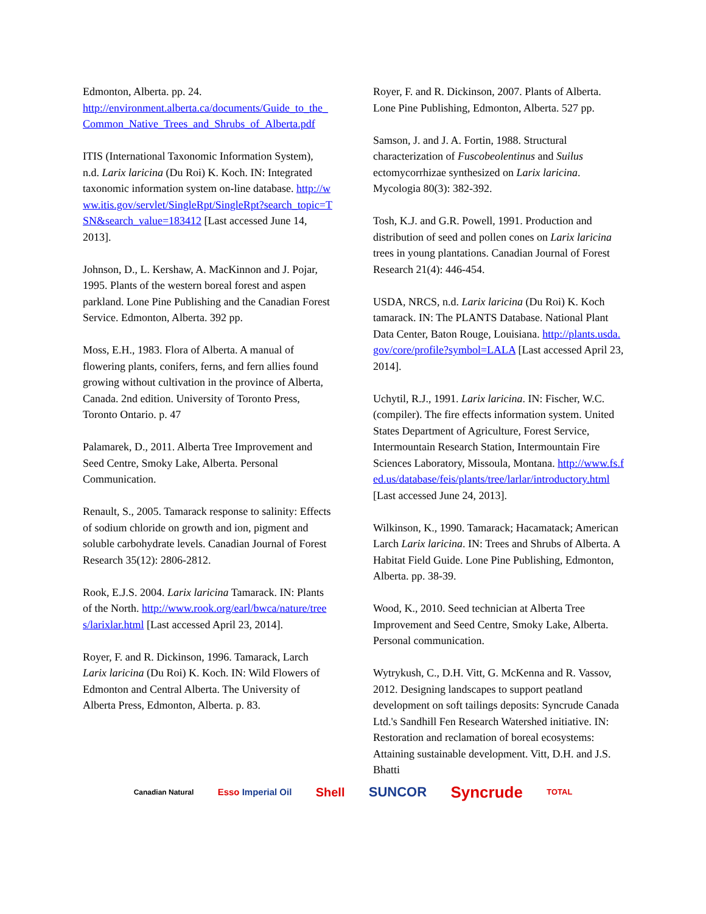Edmonton, Alberta. pp. 24.
http://environment.alberta.ca/documents/Guide_to_the_Common_Native_Trees_and_Shrubs_of_Alberta.pdf
ITIS (International Taxonomic Information System), n.d. Larix laricina (Du Roi) K. Koch. IN: Integrated taxonomic information system on-line database. http://www.itis.gov/servlet/SingleRpt/SingleRpt?search_topic=TSN&search_value=183412 [Last accessed June 14, 2013].
Johnson, D., L. Kershaw, A. MacKinnon and J. Pojar, 1995. Plants of the western boreal forest and aspen parkland. Lone Pine Publishing and the Canadian Forest Service. Edmonton, Alberta. 392 pp.
Moss, E.H., 1983. Flora of Alberta. A manual of flowering plants, conifers, ferns, and fern allies found growing without cultivation in the province of Alberta, Canada. 2nd edition. University of Toronto Press, Toronto Ontario. p. 47
Palamarek, D., 2011. Alberta Tree Improvement and Seed Centre, Smoky Lake, Alberta. Personal Communication.
Renault, S., 2005. Tamarack response to salinity: Effects of sodium chloride on growth and ion, pigment and soluble carbohydrate levels. Canadian Journal of Forest Research 35(12): 2806-2812.
Rook, E.J.S. 2004. Larix laricina Tamarack. IN: Plants of the North. http://www.rook.org/earl/bwca/nature/trees/larixlar.html [Last accessed April 23, 2014].
Royer, F. and R. Dickinson, 1996. Tamarack, Larch Larix laricina (Du Roi) K. Koch. IN: Wild Flowers of Edmonton and Central Alberta. The University of Alberta Press, Edmonton, Alberta. p. 83.
Royer, F. and R. Dickinson, 2007. Plants of Alberta. Lone Pine Publishing, Edmonton, Alberta. 527 pp.
Samson, J. and J. A. Fortin, 1988. Structural characterization of Fuscobeolentinus and Suilus ectomycorrhizae synthesized on Larix laricina. Mycologia 80(3): 382-392.
Tosh, K.J. and G.R. Powell, 1991. Production and distribution of seed and pollen cones on Larix laricina trees in young plantations. Canadian Journal of Forest Research 21(4): 446-454.
USDA, NRCS, n.d. Larix laricina (Du Roi) K. Koch tamarack. IN: The PLANTS Database. National Plant Data Center, Baton Rouge, Louisiana. http://plants.usda.gov/core/profile?symbol=LALA [Last accessed April 23, 2014].
Uchytil, R.J., 1991. Larix laricina. IN: Fischer, W.C. (compiler). The fire effects information system. United States Department of Agriculture, Forest Service, Intermountain Research Station, Intermountain Fire Sciences Laboratory, Missoula, Montana. http://www.fs.fed.us/database/feis/plants/tree/larlar/introductory.html [Last accessed June 24, 2013].
Wilkinson, K., 1990. Tamarack; Hacamatack; American Larch Larix laricina. IN: Trees and Shrubs of Alberta. A Habitat Field Guide. Lone Pine Publishing, Edmonton, Alberta. pp. 38-39.
Wood, K., 2010. Seed technician at Alberta Tree Improvement and Seed Centre, Smoky Lake, Alberta. Personal communication.
Wytrykush, C., D.H. Vitt, G. McKenna and R. Vassov, 2012. Designing landscapes to support peatland development on soft tailings deposits: Syncrude Canada Ltd.'s Sandhill Fen Research Watershed initiative. IN: Restoration and reclamation of boreal ecosystems: Attaining sustainable development. Vitt, D.H. and J.S. Bhatti
Canadian Natural Esso Imperial Oil Shell SUNCOR Syncrude TOTAL